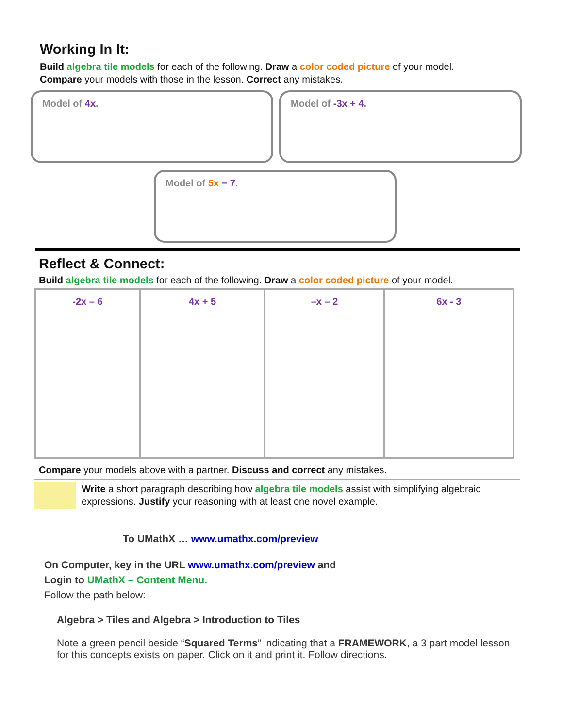Working In It:
Build algebra tile models for each of the following. Draw a color coded picture of your model.
Compare your models with those in the lesson. Correct any mistakes.
Model of 4x. Model of -3x + 4.
Model of 5x − 7.
Reflect & Connect:
Build algebra tile models for each of the following. Draw a color coded picture of your model.
| -2x – 6 | 4x + 5 | –x – 2 | 6x - 3 |
Compare your models above with a partner. Discuss and correct any mistakes.
Write a short paragraph describing how algebra tile models assist with simplifying algebraic expressions. Justify your reasoning with at least one novel example.
To UMathX … www.umathx.com/preview
On Computer, key in the URL www.umathx.com/preview and
Login to UMathX – Content Menu.
Follow the path below:
Algebra > Tiles and Algebra > Introduction to Tiles
Note a green pencil beside “Squared Terms” indicating that a FRAMEWORK, a 3 part model lesson for this concepts exists on paper. Click on it and print it. Follow directions.